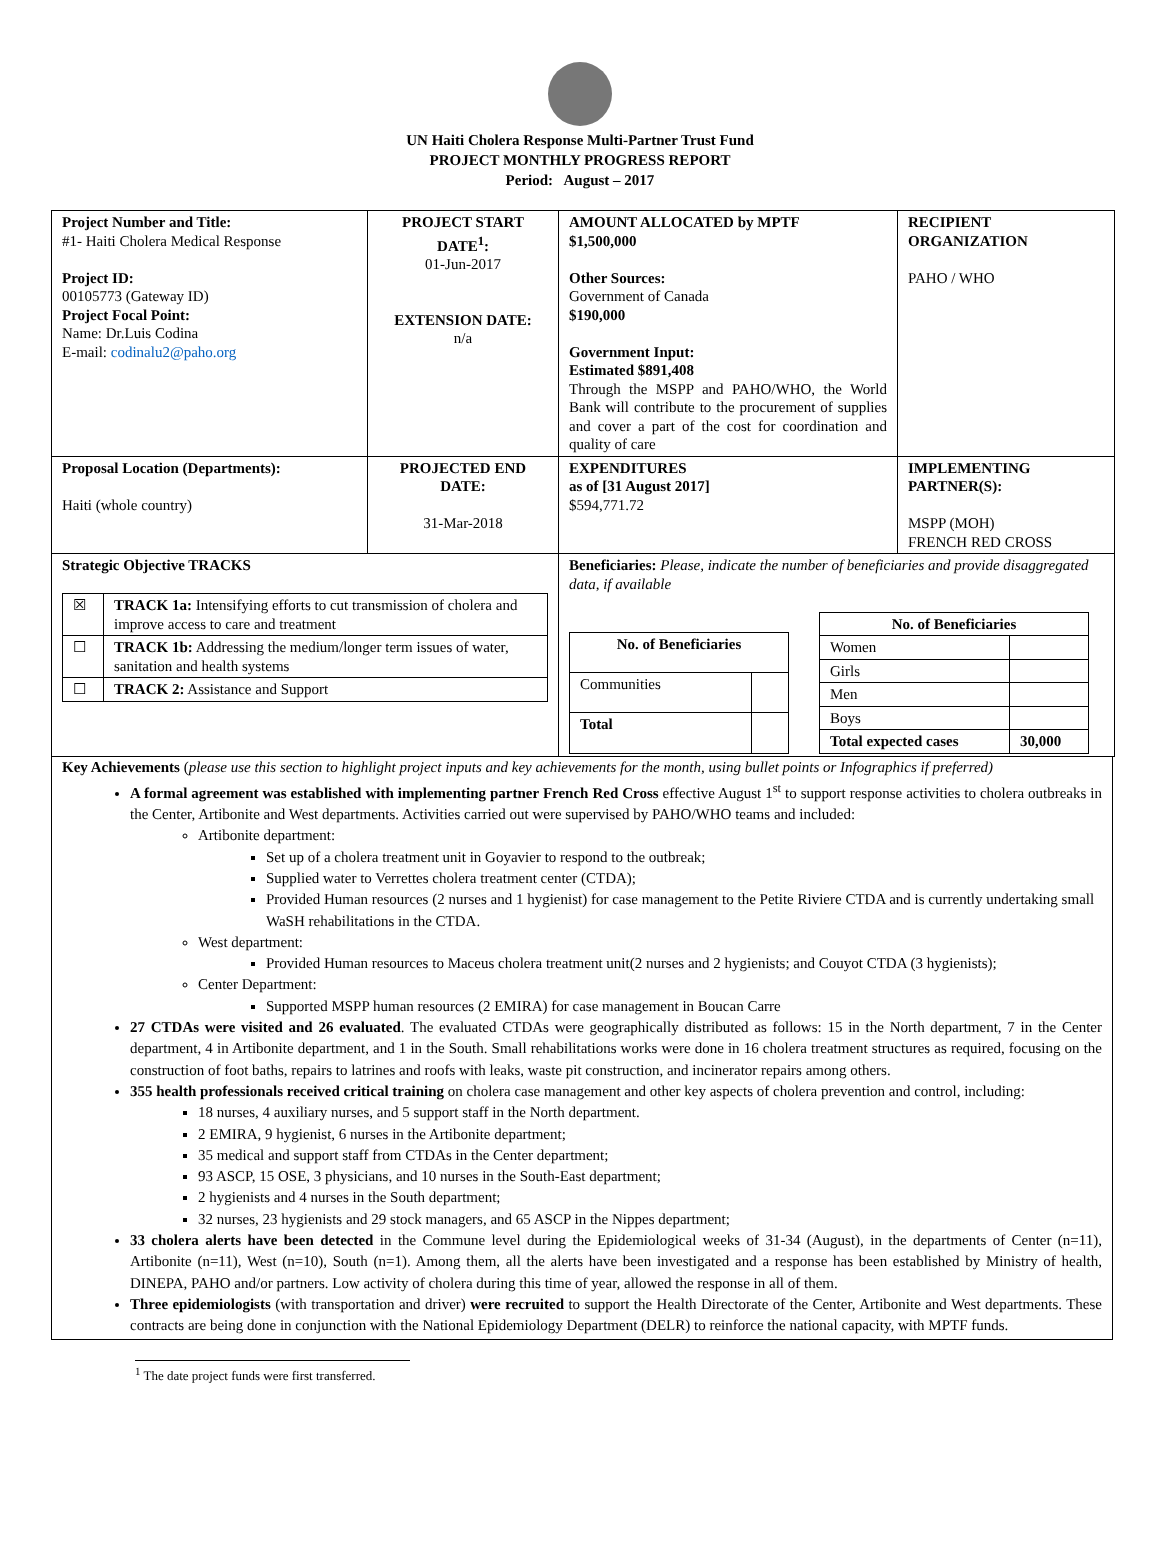UN Haiti Cholera Response Multi-Partner Trust Fund
PROJECT MONTHLY PROGRESS REPORT
Period: August – 2017
| Project Number and Title: #1- Haiti Cholera Medical Response Project ID: 00105773 (Gateway ID) Project Focal Point: Name: Dr.Luis Codina E-mail: codinalu2@paho.org | PROJECT START DATE<sup>1</sup>: 01-Jun-2017 EXTENSION DATE: n/a | AMOUNT ALLOCATED by MPTF $1,500,000 Other Sources: Government of Canada $190,000 Government Input: Estimated $891,408 Through the MSPP and PAHO/WHO, the World Bank will contribute to the procurement of supplies and cover a part of the cost for coordination and quality of care | RECIPIENT ORGANIZATION PAHO / WHO |
| Proposal Location (Departments): Haiti (whole country) | PROJECTED END DATE: 31-Mar-2018 | EXPENDITURES as of [31 August 2017] $594,771.72 | IMPLEMENTING PARTNER(S): MSPP (MOH) FRENCH RED CROSS |
| Strategic Objective TRACKS / ☒ / TRACK 1a: Intensifying efforts to cut transmission of cholera and improve access to care and treatment / / ☐ / TRACK 1b: Addressing the medium/longer term issues of water, sanitation and health systems / / ☐ / TRACK 2: Assistance and Support / | | Beneficiaries: Please, indicate the number of beneficiaries and provide disaggregated data, if available / No. of Beneficiaries / / / Communities / / / Total / / / No. of Beneficiaries / / / Women / / / Girls / / / Men / / / Boys / / / Total expected cases / 30,000 / | |
Key Achievements (please use this section to highlight project inputs and key achievements for the month, using bullet points or Infographics if preferred)
A formal agreement was established with implementing partner French Red Cross effective August 1<sup>st</sup> to support response activities to cholera outbreaks in the Center, Artibonite and West departments. Activities carried out were supervised by PAHO/WHO teams and included:
Artibonite department:
Set up of a cholera treatment unit in Goyavier to respond to the outbreak;
Supplied water to Verrettes cholera treatment center (CTDA);
Provided Human resources (2 nurses and 1 hygienist) for case management to the Petite Riviere CTDA and is currently undertaking small WaSH rehabilitations in the CTDA.
West department:
Provided Human resources to Maceus cholera treatment unit(2 nurses and 2 hygienists; and Couyot CTDA (3 hygienists);
Center Department:
Supported MSPP human resources (2 EMIRA) for case management in Boucan Carre
27 CTDAs were visited and 26 evaluated. The evaluated CTDAs were geographically distributed as follows: 15 in the North department, 7 in the Center department, 4 in Artibonite department, and 1 in the South. Small rehabilitations works were done in 16 cholera treatment structures as required, focusing on the construction of foot baths, repairs to latrines and roofs with leaks, waste pit construction, and incinerator repairs among others.
355 health professionals received critical training on cholera case management and other key aspects of cholera prevention and control, including:
18 nurses, 4 auxiliary nurses, and 5 support staff in the North department.
2 EMIRA, 9 hygienist, 6 nurses in the Artibonite department;
35 medical and support staff from CTDAs in the Center department;
93 ASCP, 15 OSE, 3 physicians, and 10 nurses in the South-East department;
2 hygienists and 4 nurses in the South department;
32 nurses, 23 hygienists and 29 stock managers, and 65 ASCP in the Nippes department;
33 cholera alerts have been detected in the Commune level during the Epidemiological weeks of 31-34 (August), in the departments of Center (n=11), Artibonite (n=11), West (n=10), South (n=1). Among them, all the alerts have been investigated and a response has been established by Ministry of health, DINEPA, PAHO and/or partners. Low activity of cholera during this time of year, allowed the response in all of them.
Three epidemiologists (with transportation and driver) were recruited to support the Health Directorate of the Center, Artibonite and West departments. These contracts are being done in conjunction with the National Epidemiology Department (DELR) to reinforce the national capacity, with MPTF funds.
<sup>1</sup> The date project funds were first transferred.